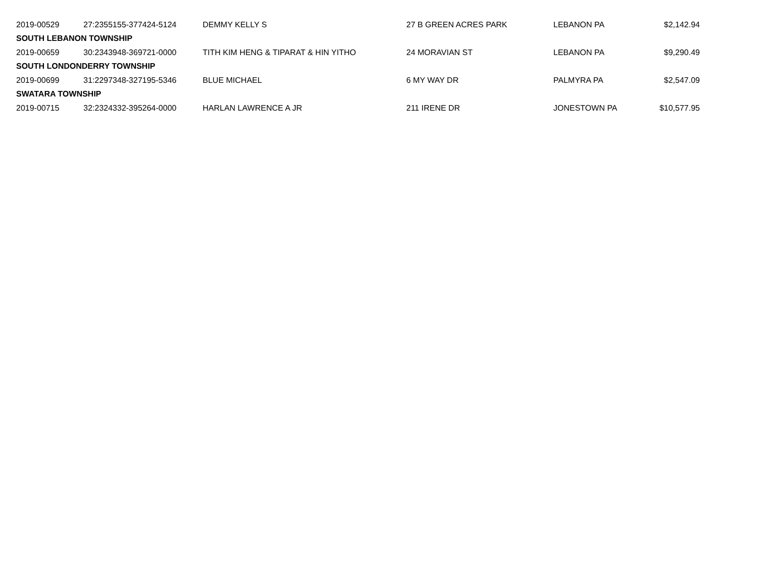| 2019-00529 | 27:2355155-377424-5124 | DEMMY KELLY S | 27 B GREEN ACRES PARK | LEBANON PA | $2,142.94 |
| SOUTH LEBANON TOWNSHIP | | | | | |
| 2019-00659 | 30:2343948-369721-0000 | TITH KIM HENG & TIPARAT & HIN YITHO | 24 MORAVIAN ST | LEBANON PA | $9,290.49 |
| SOUTH LONDONDERRY TOWNSHIP | | | | | |
| 2019-00699 | 31:2297348-327195-5346 | BLUE MICHAEL | 6 MY WAY DR | PALMYRA PA | $2,547.09 |
| SWATARA TOWNSHIP | | | | | |
| 2019-00715 | 32:2324332-395264-0000 | HARLAN LAWRENCE A JR | 211 IRENE DR | JONESTOWN PA | $10,577.95 |